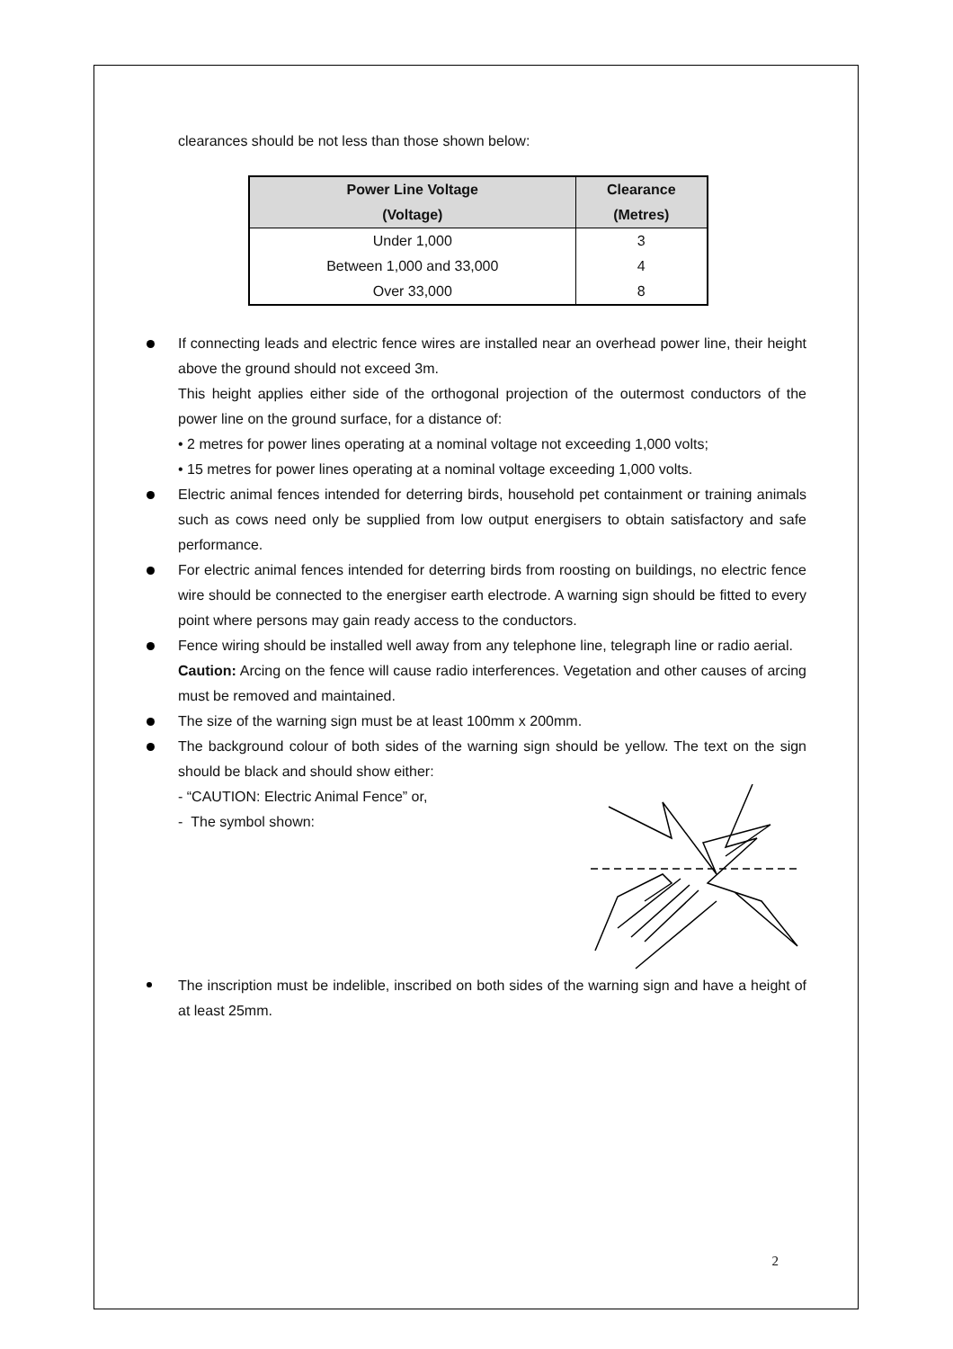clearances should be not less than those shown below:
| Power Line Voltage | Clearance |
| --- | --- |
| (Voltage) | (Metres) |
| Under 1,000 | 3 |
| Between 1,000 and 33,000 | 4 |
| Over 33,000 | 8 |
If connecting leads and electric fence wires are installed near an overhead power line, their height above the ground should not exceed 3m.
This height applies either side of the orthogonal projection of the outermost conductors of the power line on the ground surface, for a distance of:
• 2 metres for power lines operating at a nominal voltage not exceeding 1,000 volts;
• 15 metres for power lines operating at a nominal voltage exceeding 1,000 volts.
Electric animal fences intended for deterring birds, household pet containment or training animals such as cows need only be supplied from low output energisers to obtain satisfactory and safe performance.
For electric animal fences intended for deterring birds from roosting on buildings, no electric fence wire should be connected to the energiser earth electrode. A warning sign should be fitted to every point where persons may gain ready access to the conductors.
Fence wiring should be installed well away from any telephone line, telegraph line or radio aerial.
Caution: Arcing on the fence will cause radio interferences. Vegetation and other causes of arcing must be removed and maintained.
The size of the warning sign must be at least 100mm x 200mm.
The background colour of both sides of the warning sign should be yellow. The text on the sign should be black and should show either:
- “CAUTION: Electric Animal Fence” or,
- The symbol shown:
The inscription must be indelible, inscribed on both sides of the warning sign and have a height of at least 25mm.
2